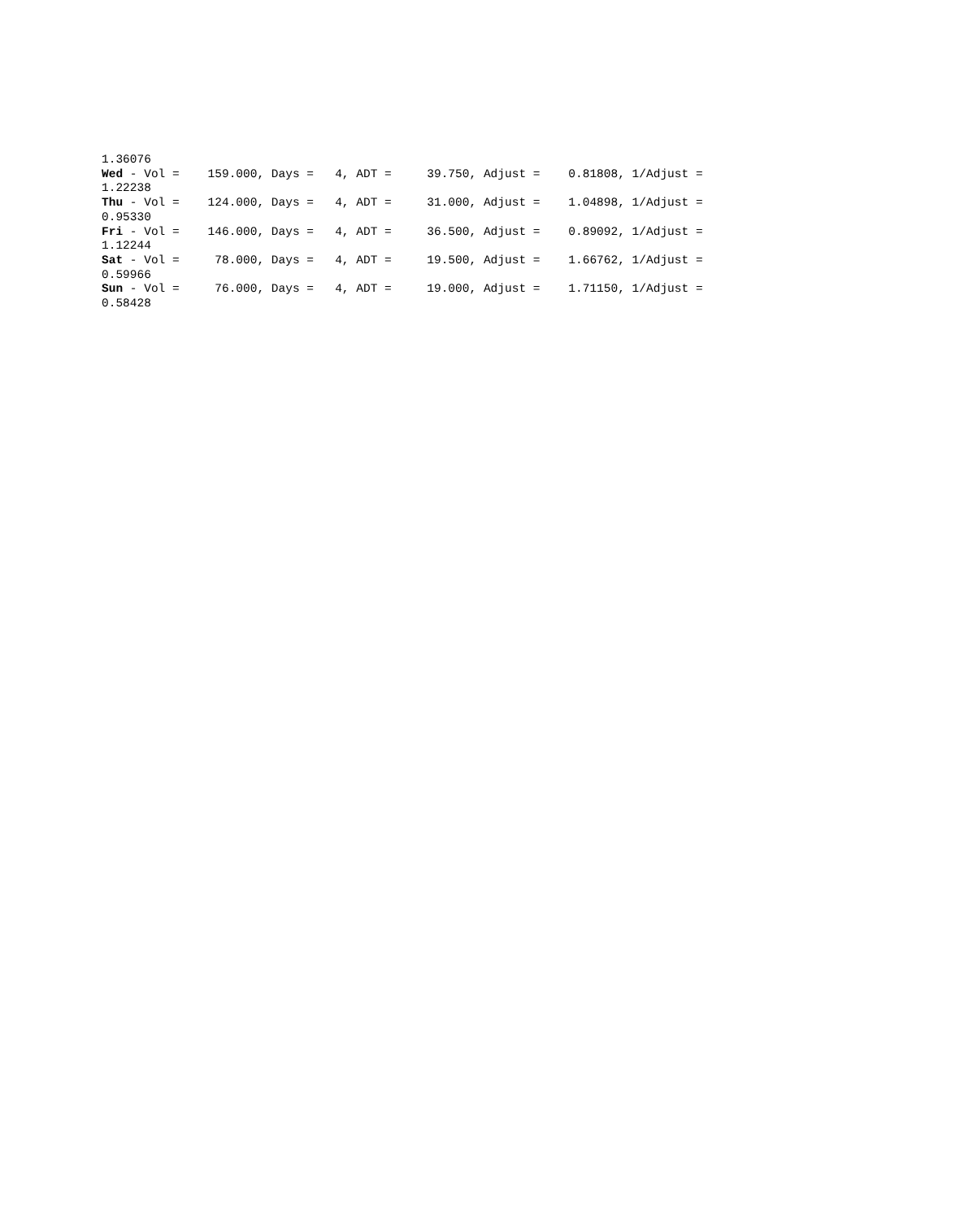1.36076
Wed - Vol =    159.000, Days =   4, ADT =     39.750, Adjust =    0.81808, 1/Adjust =
1.22238
Thu - Vol =    124.000, Days =   4, ADT =     31.000, Adjust =    1.04898, 1/Adjust =
0.95330
Fri - Vol =    146.000, Days =   4, ADT =     36.500, Adjust =    0.89092, 1/Adjust =
1.12244
Sat - Vol =     78.000, Days =   4, ADT =     19.500, Adjust =    1.66762, 1/Adjust =
0.59966
Sun - Vol =     76.000, Days =   4, ADT =     19.000, Adjust =    1.71150, 1/Adjust =
0.58428